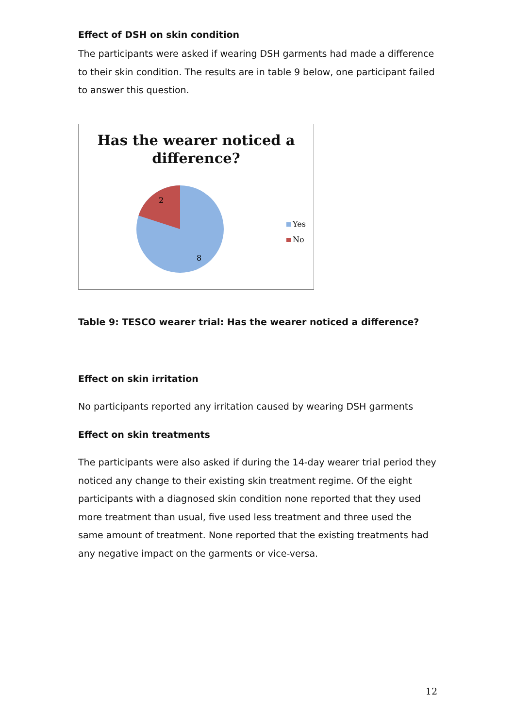Effect of DSH on skin condition
The participants were asked if wearing DSH garments had made a difference to their skin condition. The results are in table 9 below, one participant failed to answer this question.
Has the wearer noticed a
difference?
2
8
Yes
No
Table 9: TESCO wearer trial: Has the wearer noticed a difference?
Effect on skin irritation
No participants reported any irritation caused by wearing DSH garments
Effect on skin treatments
The participants were also asked if during the 14-day wearer trial period they noticed any change to their existing skin treatment regime. Of the eight participants with a diagnosed skin condition none reported that they used more treatment than usual, five used less treatment and three used the same amount of treatment. None reported that the existing treatments had any negative impact on the garments or vice-versa.
12